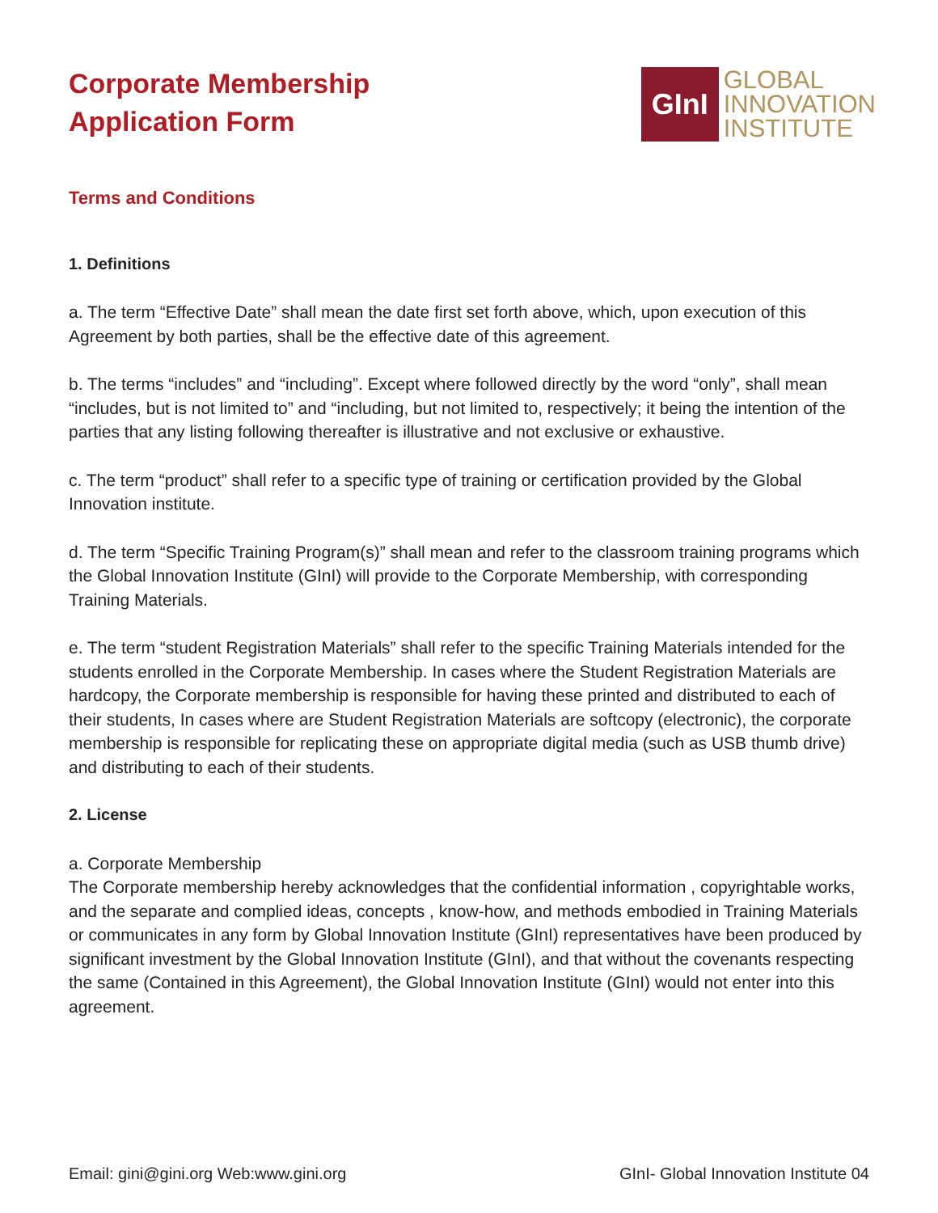Corporate Membership
Application Form
GInI
GLOBAL
INNOVATION
INSTITUTE
Terms and Conditions
1. Definitions
a. The term “Effective Date” shall mean the date first set forth above, which, upon execution of this Agreement by both parties, shall be the effective date of this agreement.
b. The terms “includes” and “including”. Except where followed directly by the word “only”, shall mean “includes, but is not limited to” and “including, but not limited to, respectively; it being the intention of the parties that any listing following thereafter is illustrative and not exclusive or exhaustive.
c. The term “product” shall refer to a specific type of training or certification provided by the Global Innovation institute.
d. The term “Specific Training Program(s)” shall mean and refer to the classroom training programs which the Global Innovation Institute (GInI) will provide to the Corporate Membership, with corresponding Training Materials.
e. The term “student Registration Materials” shall refer to the specific Training Materials intended for the students enrolled in the Corporate Membership. In cases where the Student Registration Materials are hardcopy, the Corporate membership is responsible for having these printed and distributed to each of their students, In cases where are Student Registration Materials are softcopy (electronic), the corporate membership is responsible for replicating these on appropriate digital media (such as USB thumb drive) and distributing to each of their students.
2. License
a. Corporate Membership
The Corporate membership hereby acknowledges that the confidential information , copyrightable works, and the separate and complied ideas, concepts , know-how, and methods embodied in Training Materials or communicates in any form by Global Innovation Institute (GInI) representatives have been produced by significant investment by the Global Innovation Institute (GInI), and that without the covenants respecting the same (Contained in this Agreement), the Global Innovation Institute (GInI) would not enter into this agreement.
Email: gini@gini.org Web:www.gini.org GInI- Global Innovation Institute 04